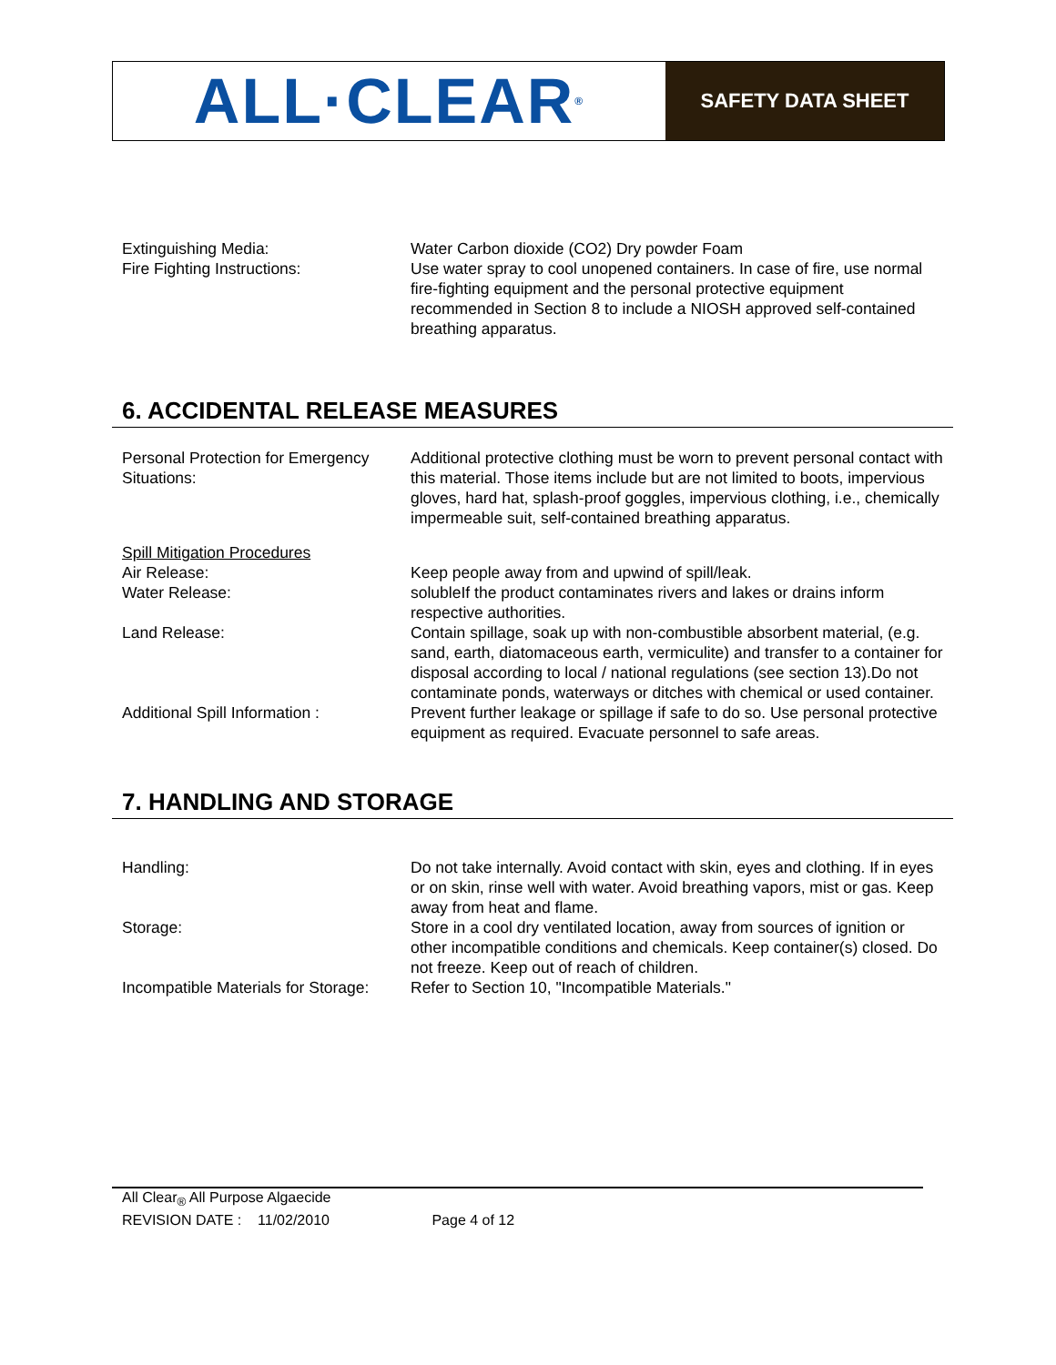ALL·CLEAR<sup>®</sup>
SAFETY DATA SHEET
Extinguishing Media: Water Carbon dioxide (CO2) Dry powder Foam
Fire Fighting Instructions: Use water spray to cool unopened containers. In case of fire, use normal fire-fighting equipment and the personal protective equipment recommended in Section 8 to include a NIOSH approved self-contained breathing apparatus.
6. ACCIDENTAL RELEASE MEASURES
Personal Protection for Emergency Situations:
Additional protective clothing must be worn to prevent personal contact with this material. Those items include but are not limited to boots, impervious gloves, hard hat, splash-proof goggles, impervious clothing, i.e., chemically impermeable suit, self-contained breathing apparatus.
Spill Mitigation Procedures
Air Release: Keep people away from and upwind of spill/leak.
Water Release: solubleIf the product contaminates rivers and lakes or drains inform respective authorities.
Land Release: Contain spillage, soak up with non-combustible absorbent material, (e.g. sand, earth, diatomaceous earth, vermiculite) and transfer to a container for disposal according to local / national regulations (see section 13).Do not contaminate ponds, waterways or ditches with chemical or used container.
Additional Spill Information : Prevent further leakage or spillage if safe to do so. Use personal protective equipment as required. Evacuate personnel to safe areas.
7. HANDLING AND STORAGE
Handling: Do not take internally. Avoid contact with skin, eyes and clothing. If in eyes or on skin, rinse well with water. Avoid breathing vapors, mist or gas. Keep away from heat and flame.
Storage: Store in a cool dry ventilated location, away from sources of ignition or other incompatible conditions and chemicals. Keep container(s) closed. Do not freeze. Keep out of reach of children.
Incompatible Materials for Storage:
Refer to Section 10, "Incompatible Materials."
All Clear<sub>®</sub> All Purpose Algaecide
REVISION DATE : 11/02/2010 Page 4 of 12